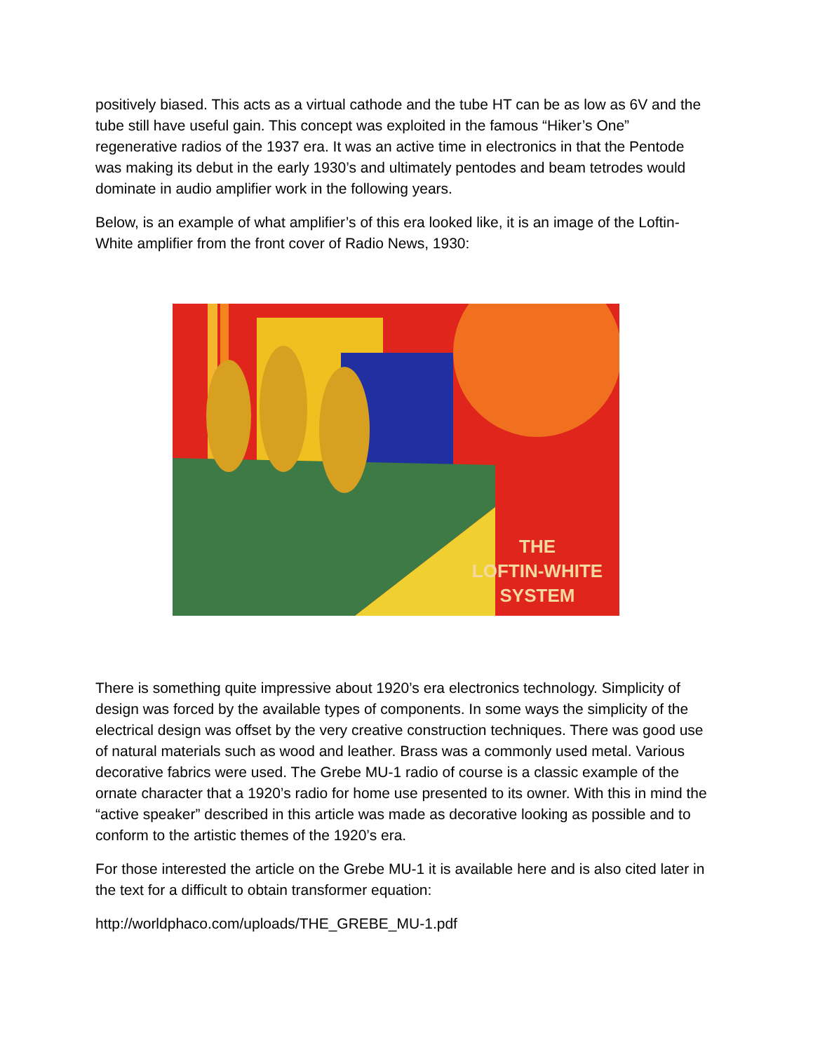positively biased. This acts as a virtual cathode and the tube HT can be as low as 6V and the tube still have useful gain. This concept was exploited in the famous “Hiker’s One” regenerative radios of the 1937 era. It was an active time in electronics in that the Pentode was making its debut in the early 1930’s and ultimately pentodes and beam tetrodes would dominate in audio amplifier work in the following years.
Below, is an example of what amplifier’s of this era looked like, it is an image of the Loftin-White amplifier from the front cover of Radio News, 1930:
THE
LOFTIN-WHITE
SYSTEM
There is something quite impressive about 1920’s era electronics technology. Simplicity of design was forced by the available types of components. In some ways the simplicity of the electrical design was offset by the very creative construction techniques. There was good use of natural materials such as wood and leather. Brass was a commonly used metal. Various decorative fabrics were used. The Grebe MU-1 radio of course is a classic example of the ornate character that a 1920’s radio for home use presented to its owner. With this in mind the “active speaker” described in this article was made as decorative looking as possible and to conform to the artistic themes of the 1920’s era.
For those interested the article on the Grebe MU-1 it is available here and is also cited later in the text for a difficult to obtain transformer equation:
http://worldphaco.com/uploads/THE_GREBE_MU-1.pdf